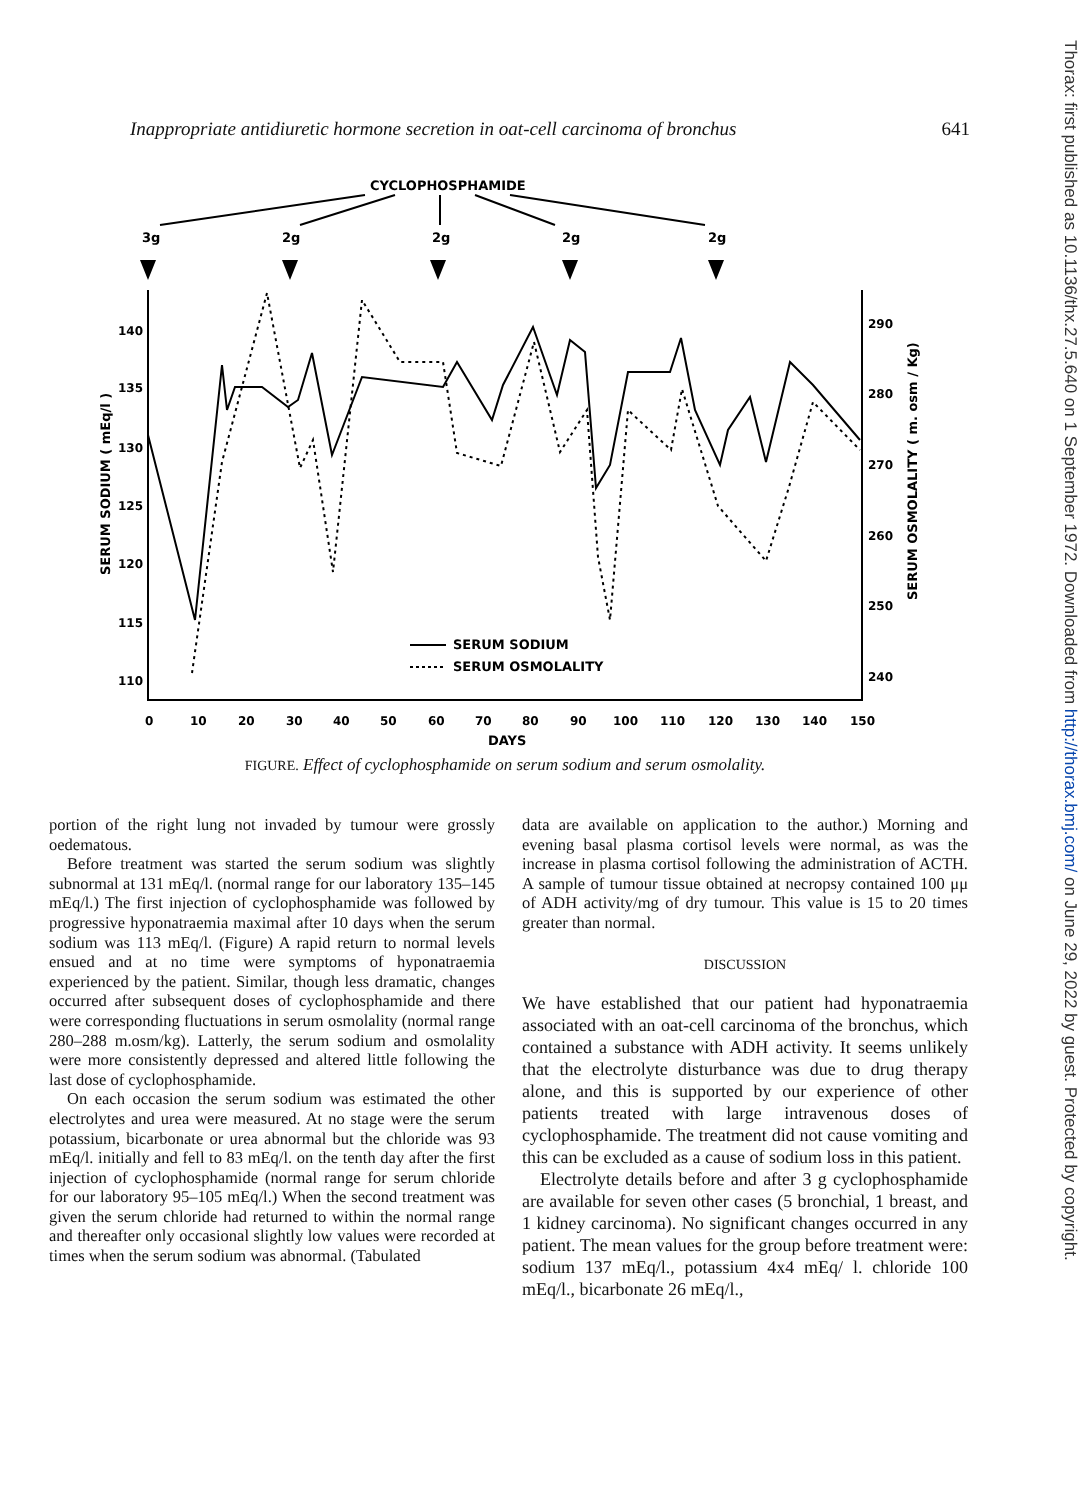Inappropriate antidiuretic hormone secretion in oat-cell carcinoma of bronchus 641
CYCLOPHOSPHAMIDE
3g
2g
2g
2g
2g
140
135
130
125
120
115
110
290
280
270
260
250
240
0
10
20
30
40
50
60
70
80
90
100
110
120
130
140
150
DAYS
SERUM SODIUM ( mEq/l )
SERUM OSMOLALITY ( m. osm / Kg)
SERUM SODIUM
SERUM OSMOLALITY
FIGURE. Effect of cyclophosphamide on serum sodium and serum osmolality.
portion of the right lung not invaded by tumour were grossly oedematous.
Before treatment was started the serum sodium was slightly subnormal at 131 mEq/l. (normal range for our laboratory 135–145 mEq/l.) The first injection of cyclophosphamide was followed by progressive hyponatraemia maximal after 10 days when the serum sodium was 113 mEq/l. (Figure) A rapid return to normal levels ensued and at no time were symptoms of hyponatraemia experienced by the patient. Similar, though less dramatic, changes occurred after subsequent doses of cyclophosphamide and there were corresponding fluctuations in serum osmolality (normal range 280–288 m.osm/kg). Latterly, the serum sodium and osmolality were more consistently depressed and altered little following the last dose of cyclophosphamide.
On each occasion the serum sodium was estimated the other electrolytes and urea were measured. At no stage were the serum potassium, bicarbonate or urea abnormal but the chloride was 93 mEq/l. initially and fell to 83 mEq/l. on the tenth day after the first injection of cyclophosphamide (normal range for serum chloride for our laboratory 95–105 mEq/l.) When the second treatment was given the serum chloride had returned to within the normal range and thereafter only occasional slightly low values were recorded at times when the serum sodium was abnormal. (Tabulated
data are available on application to the author.) Morning and evening basal plasma cortisol levels were normal, as was the increase in plasma cortisol following the administration of ACTH. A sample of tumour tissue obtained at necropsy contained 100 μμ of ADH activity/mg of dry tumour. This value is 15 to 20 times greater than normal.
DISCUSSION
We have established that our patient had hyponatraemia associated with an oat-cell carcinoma of the bronchus, which contained a substance with ADH activity. It seems unlikely that the electrolyte disturbance was due to drug therapy alone, and this is supported by our experience of other patients treated with large intravenous doses of cyclophosphamide. The treatment did not cause vomiting and this can be excluded as a cause of sodium loss in this patient.
Electrolyte details before and after 3 g cyclophosphamide are available for seven other cases (5 bronchial, 1 breast, and 1 kidney carcinoma). No significant changes occurred in any patient. The mean values for the group before treatment were: sodium 137 mEq/l., potassium 4x4 mEq/ l. chloride 100 mEq/l., bicarbonate 26 mEq/l.,
Thorax: first published as 10.1136/thx.27.5.640 on 1 September 1972. Downloaded from http://thorax.bmj.com/ on June 29, 2022 by guest. Protected by copyright.